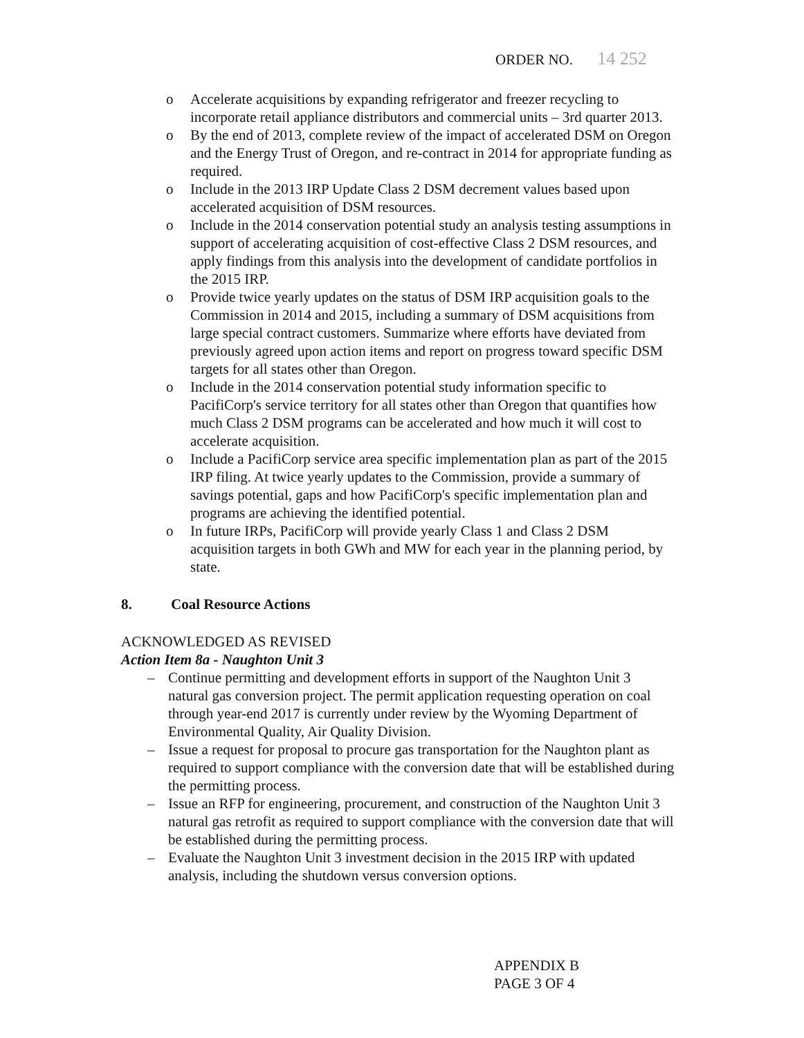ORDER NO. 14 252
o Accelerate acquisitions by expanding refrigerator and freezer recycling to incorporate retail appliance distributors and commercial units – 3rd quarter 2013.
o By the end of 2013, complete review of the impact of accelerated DSM on Oregon and the Energy Trust of Oregon, and re-contract in 2014 for appropriate funding as required.
o Include in the 2013 IRP Update Class 2 DSM decrement values based upon accelerated acquisition of DSM resources.
o Include in the 2014 conservation potential study an analysis testing assumptions in support of accelerating acquisition of cost-effective Class 2 DSM resources, and apply findings from this analysis into the development of candidate portfolios in the 2015 IRP.
o Provide twice yearly updates on the status of DSM IRP acquisition goals to the Commission in 2014 and 2015, including a summary of DSM acquisitions from large special contract customers. Summarize where efforts have deviated from previously agreed upon action items and report on progress toward specific DSM targets for all states other than Oregon.
o Include in the 2014 conservation potential study information specific to PacifiCorp's service territory for all states other than Oregon that quantifies how much Class 2 DSM programs can be accelerated and how much it will cost to accelerate acquisition.
o Include a PacifiCorp service area specific implementation plan as part of the 2015 IRP filing. At twice yearly updates to the Commission, provide a summary of savings potential, gaps and how PacifiCorp's specific implementation plan and programs are achieving the identified potential.
o In future IRPs, PacifiCorp will provide yearly Class 1 and Class 2 DSM acquisition targets in both GWh and MW for each year in the planning period, by state.
8. Coal Resource Actions
ACKNOWLEDGED AS REVISED
Action Item 8a - Naughton Unit 3
– Continue permitting and development efforts in support of the Naughton Unit 3 natural gas conversion project. The permit application requesting operation on coal through year-end 2017 is currently under review by the Wyoming Department of Environmental Quality, Air Quality Division.
– Issue a request for proposal to procure gas transportation for the Naughton plant as required to support compliance with the conversion date that will be established during the permitting process.
– Issue an RFP for engineering, procurement, and construction of the Naughton Unit 3 natural gas retrofit as required to support compliance with the conversion date that will be established during the permitting process.
– Evaluate the Naughton Unit 3 investment decision in the 2015 IRP with updated analysis, including the shutdown versus conversion options.
APPENDIX B
PAGE 3 OF 4